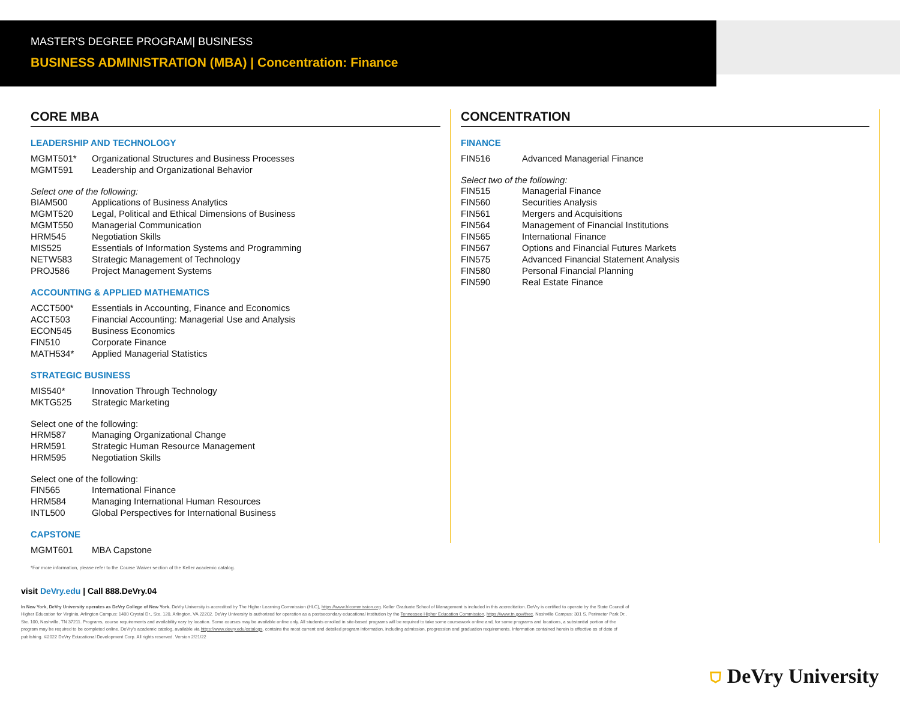MASTER'S DEGREE PROGRAM| BUSINESS
BUSINESS ADMINISTRATION (MBA) | Concentration: Finance
CORE MBA
LEADERSHIP AND TECHNOLOGY
MGMT501* Organizational Structures and Business Processes
MGMT591 Leadership and Organizational Behavior
Select one of the following:
BIAM500 Applications of Business Analytics
MGMT520 Legal, Political and Ethical Dimensions of Business
MGMT550 Managerial Communication
HRM545 Negotiation Skills
MIS525 Essentials of Information Systems and Programming
NETW583 Strategic Management of Technology
PROJ586 Project Management Systems
ACCOUNTING & APPLIED MATHEMATICS
ACCT500* Essentials in Accounting, Finance and Economics
ACCT503 Financial Accounting: Managerial Use and Analysis
ECON545 Business Economics
FIN510 Corporate Finance
MATH534* Applied Managerial Statistics
STRATEGIC BUSINESS
MIS540* Innovation Through Technology
MKTG525 Strategic Marketing
Select one of the following:
HRM587 Managing Organizational Change
HRM591 Strategic Human Resource Management
HRM595 Negotiation Skills
Select one of the following:
FIN565 International Finance
HRM584 Managing International Human Resources
INTL500 Global Perspectives for International Business
CAPSTONE
MGMT601 MBA Capstone
*For more information, please refer to the Course Waiver section of the Keller academic catalog.
CONCENTRATION
FINANCE
FIN516 Advanced Managerial Finance
Select two of the following:
FIN515 Managerial Finance
FIN560 Securities Analysis
FIN561 Mergers and Acquisitions
FIN564 Management of Financial Institutions
FIN565 International Finance
FIN567 Options and Financial Futures Markets
FIN575 Advanced Financial Statement Analysis
FIN580 Personal Financial Planning
FIN590 Real Estate Finance
visit DeVry.edu | Call 888.DeVry.04
In New York, DeVry University operates as DeVry College of New York. DeVry University is accredited by The Higher Learning Commission (HLC), https://www.hlcommission.org. Keller Graduate School of Management is included in this accreditation. DeVry is certified to operate by the State Council of Higher Education for Virginia. Arlington Campus: 1400 Crystal Dr., Ste. 120, Arlington, VA 22202. DeVry University is authorized for operation as a postsecondary educational institution by the Tennessee Higher Education Commission, https://www.tn.gov/thec. Nashville Campus: 301 S. Perimeter Park Dr., Ste. 100, Nashville, TN 37211. Programs, course requirements and availability vary by location. Some courses may be available online only. All students enrolled in site-based programs will be required to take some coursework online and, for some programs and locations, a substantial portion of the program may be required to be completed online. DeVry's academic catalog, available via https://www.devry.edu/catalogs, contains the most current and detailed program information, including admission, progression and graduation requirements. Information contained herein is effective as of date of publishing. ©2022 DeVry Educational Development Corp. All rights reserved. Version 2/21/22
⛉ DeVry University